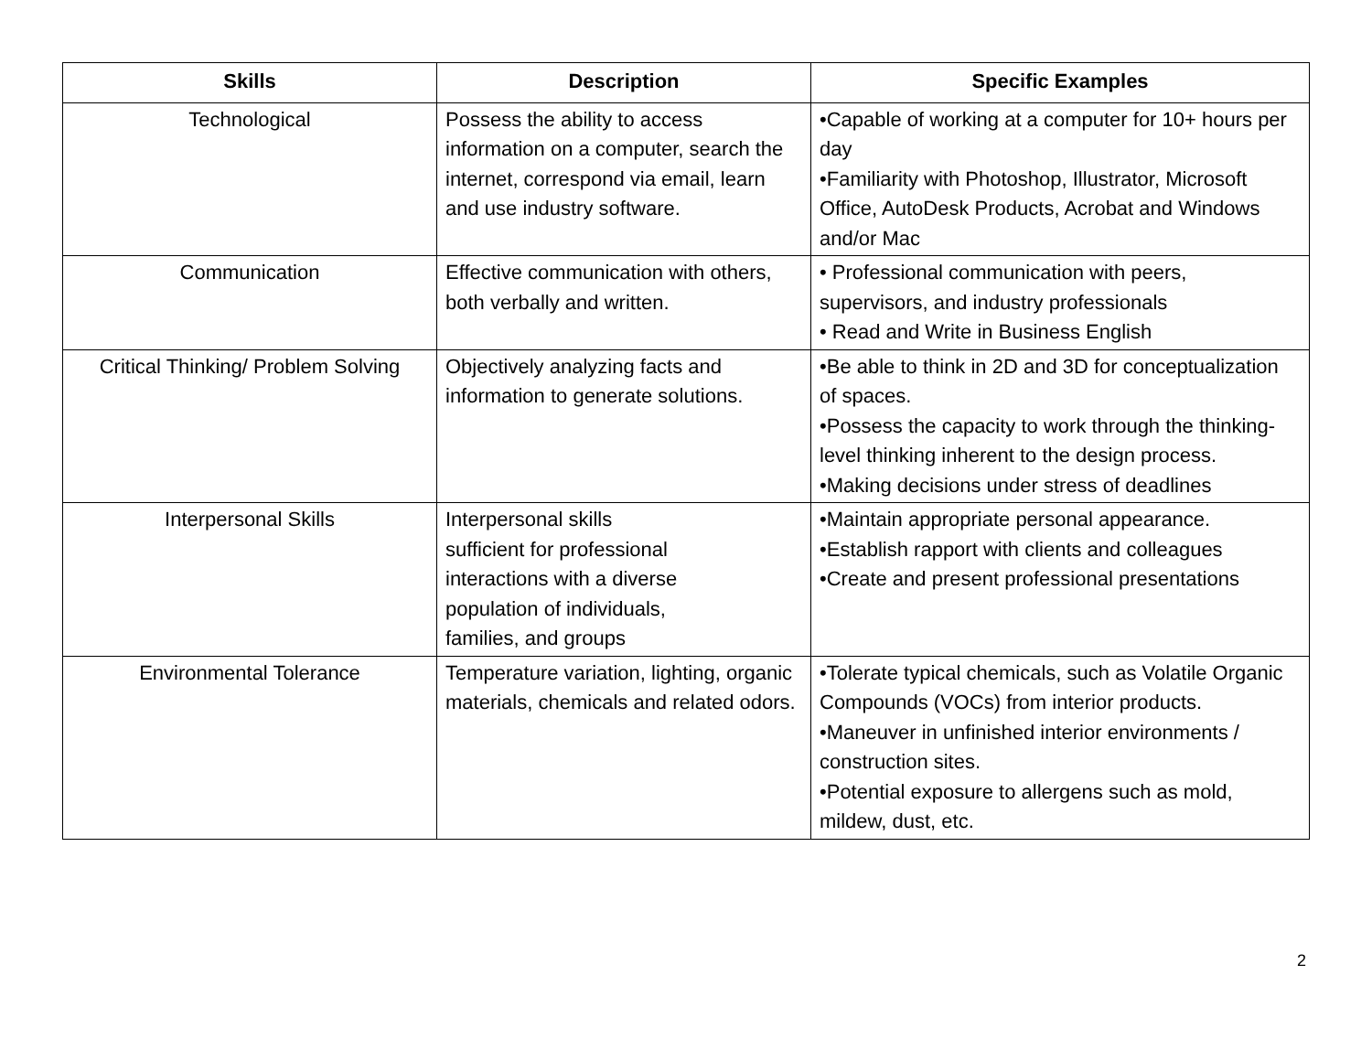| Skills | Description | Specific Examples |
| --- | --- | --- |
| Technological | Possess the ability to access information on a computer, search the internet, correspond via email, learn and use industry software. | •Capable of working at a computer for 10+ hours per day •Familiarity with Photoshop, Illustrator, Microsoft Office, AutoDesk Products, Acrobat and Windows and/or Mac |
| Communication | Effective communication with others, both verbally and written. | • Professional communication with peers, supervisors, and industry professionals • Read and Write in Business English |
| Critical Thinking/ Problem Solving | Objectively analyzing facts and information to generate solutions. | •Be able to think in 2D and 3D for conceptualization of spaces. •Possess the capacity to work through the thinking-level thinking inherent to the design process. •Making decisions under stress of deadlines |
| Interpersonal Skills | Interpersonal skills sufficient for professional interactions with a diverse population of individuals, families, and groups | •Maintain appropriate personal appearance. •Establish rapport with clients and colleagues •Create and present professional presentations |
| Environmental Tolerance | Temperature variation, lighting, organic materials, chemicals and related odors. | •Tolerate typical chemicals, such as Volatile Organic Compounds (VOCs) from interior products. •Maneuver in unfinished interior environments / construction sites. •Potential exposure to allergens such as mold, mildew, dust, etc. |
2